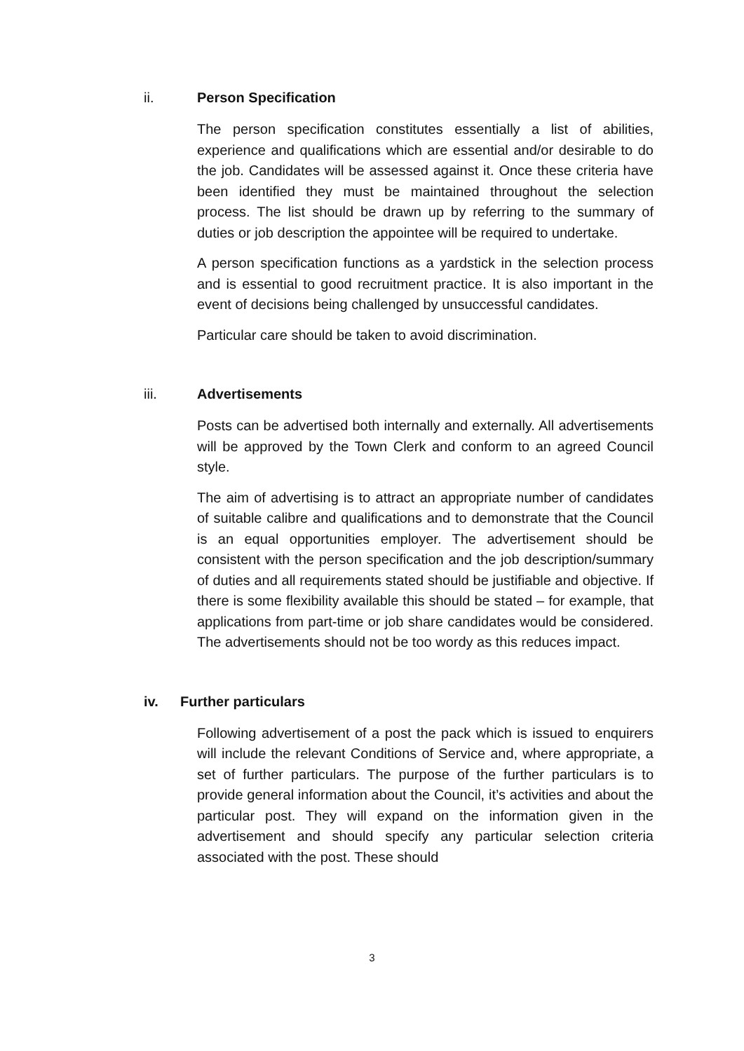ii. Person Specification
The person specification constitutes essentially a list of abilities, experience and qualifications which are essential and/or desirable to do the job. Candidates will be assessed against it. Once these criteria have been identified they must be maintained throughout the selection process. The list should be drawn up by referring to the summary of duties or job description the appointee will be required to undertake.
A person specification functions as a yardstick in the selection process and is essential to good recruitment practice. It is also important in the event of decisions being challenged by unsuccessful candidates.
Particular care should be taken to avoid discrimination.
iii. Advertisements
Posts can be advertised both internally and externally. All advertisements will be approved by the Town Clerk and conform to an agreed Council style.
The aim of advertising is to attract an appropriate number of candidates of suitable calibre and qualifications and to demonstrate that the Council is an equal opportunities employer. The advertisement should be consistent with the person specification and the job description/summary of duties and all requirements stated should be justifiable and objective. If there is some flexibility available this should be stated – for example, that applications from part-time or job share candidates would be considered. The advertisements should not be too wordy as this reduces impact.
iv. Further particulars
Following advertisement of a post the pack which is issued to enquirers will include the relevant Conditions of Service and, where appropriate, a set of further particulars. The purpose of the further particulars is to provide general information about the Council, it’s activities and about the particular post. They will expand on the information given in the advertisement and should specify any particular selection criteria associated with the post. These should
3